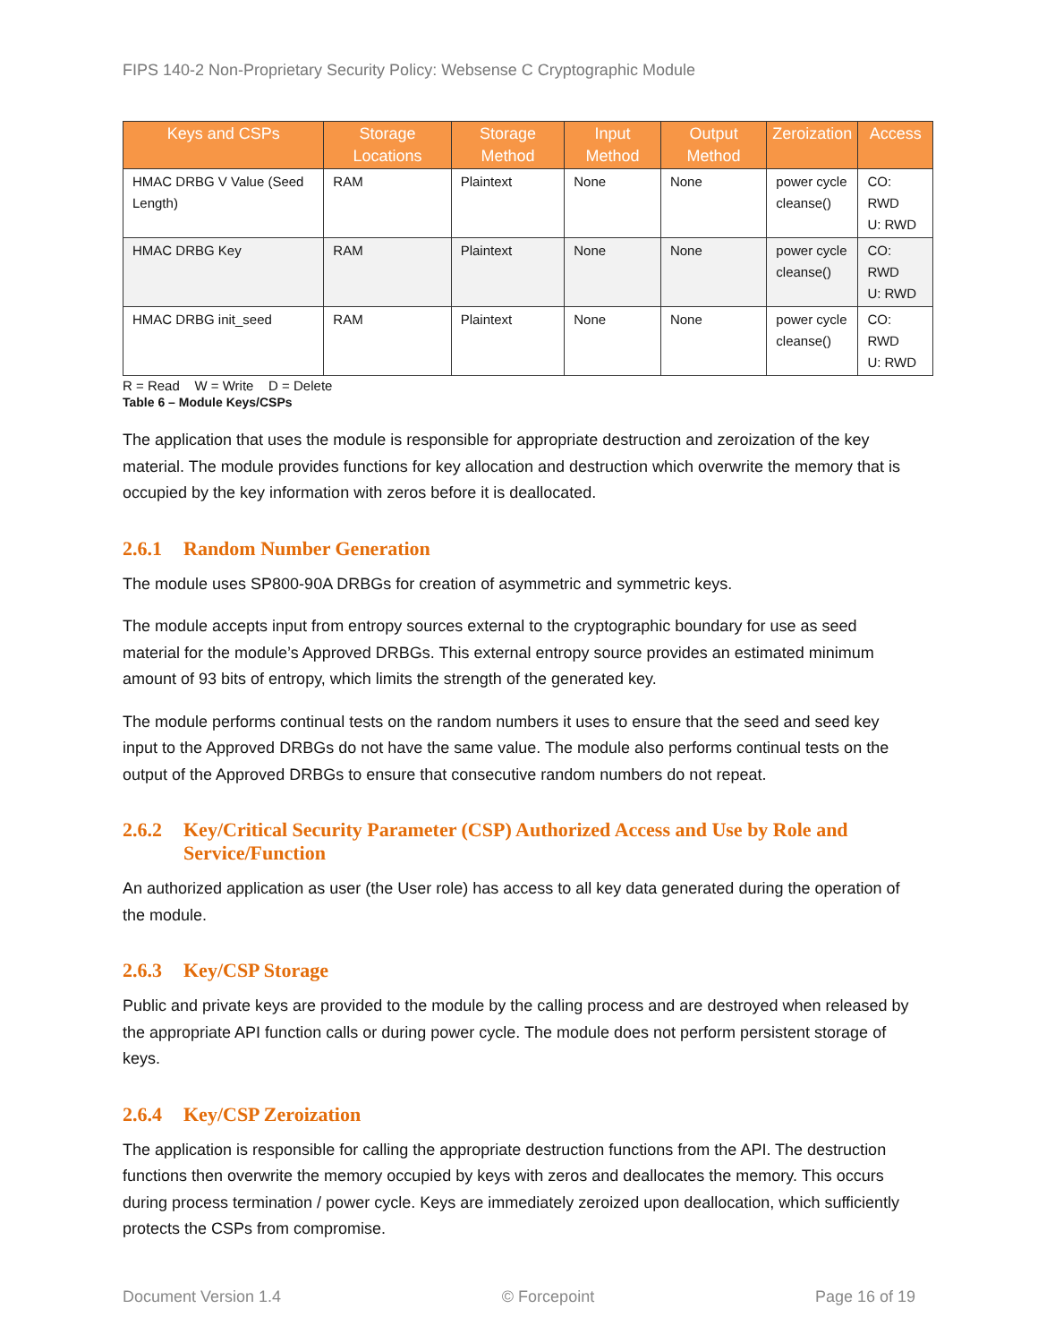FIPS 140-2 Non-Proprietary Security Policy: Websense C Cryptographic Module
| Keys and CSPs | Storage Locations | Storage Method | Input Method | Output Method | Zeroization | Access |
| --- | --- | --- | --- | --- | --- | --- |
| HMAC DRBG V Value (Seed Length) | RAM | Plaintext | None | None | power cycle cleanse() | CO: RWD U: RWD |
| HMAC DRBG Key | RAM | Plaintext | None | None | power cycle cleanse() | CO: RWD U: RWD |
| HMAC DRBG init_seed | RAM | Plaintext | None | None | power cycle cleanse() | CO: RWD U: RWD |
R = Read W = Write D = Delete
Table 6 – Module Keys/CSPs
The application that uses the module is responsible for appropriate destruction and zeroization of the key material. The module provides functions for key allocation and destruction which overwrite the memory that is occupied by the key information with zeros before it is deallocated.
2.6.1 Random Number Generation
The module uses SP800-90A DRBGs for creation of asymmetric and symmetric keys.
The module accepts input from entropy sources external to the cryptographic boundary for use as seed material for the module’s Approved DRBGs. This external entropy source provides an estimated minimum amount of 93 bits of entropy, which limits the strength of the generated key.
The module performs continual tests on the random numbers it uses to ensure that the seed and seed key input to the Approved DRBGs do not have the same value. The module also performs continual tests on the output of the Approved DRBGs to ensure that consecutive random numbers do not repeat.
2.6.2 Key/Critical Security Parameter (CSP) Authorized Access and Use by Role and Service/Function
An authorized application as user (the User role) has access to all key data generated during the operation of the module.
2.6.3 Key/CSP Storage
Public and private keys are provided to the module by the calling process and are destroyed when released by the appropriate API function calls or during power cycle. The module does not perform persistent storage of keys.
2.6.4 Key/CSP Zeroization
The application is responsible for calling the appropriate destruction functions from the API. The destruction functions then overwrite the memory occupied by keys with zeros and deallocates the memory. This occurs during process termination / power cycle. Keys are immediately zeroized upon deallocation, which sufficiently protects the CSPs from compromise.
Document Version 1.4 © Forcepoint Page 16 of 19